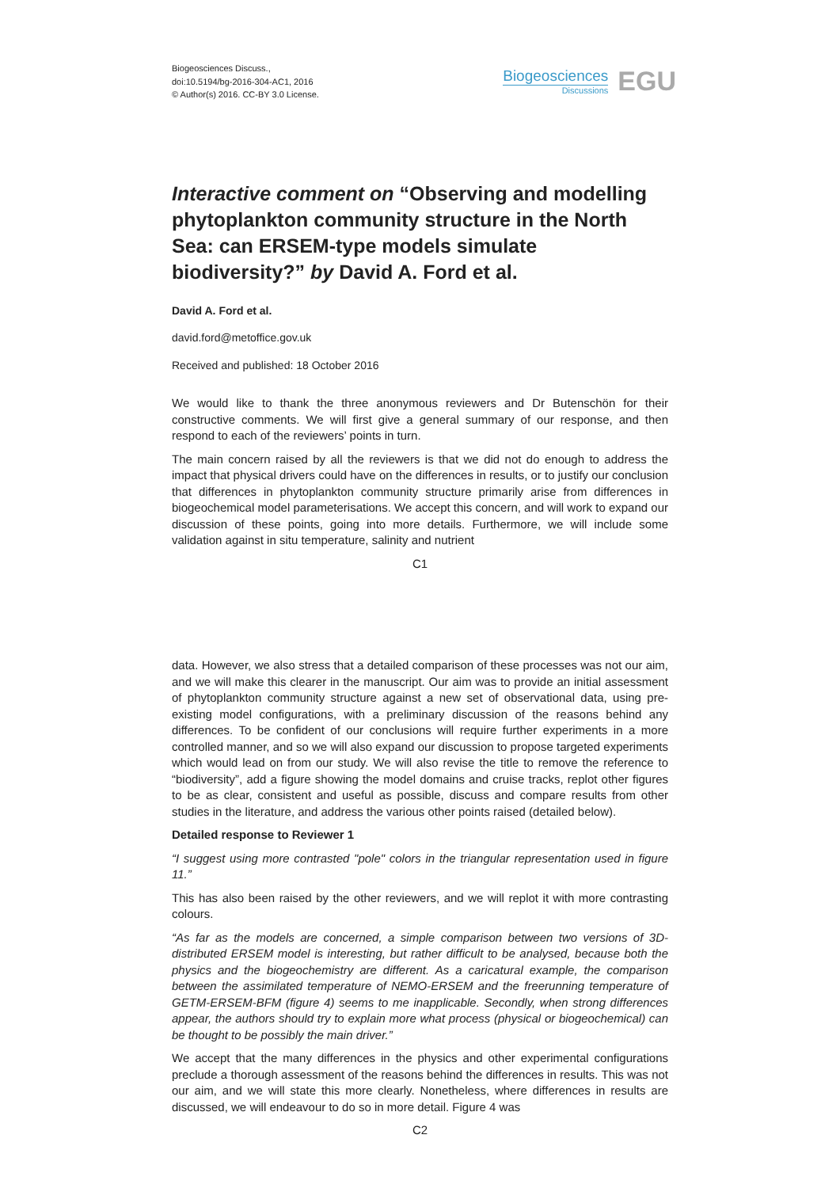Biogeosciences Discuss.,
doi:10.5194/bg-2016-304-AC1, 2016
© Author(s) 2016. CC-BY 3.0 License.
Biogeosciences
Discussions
EGU
Interactive comment on “Observing and modelling phytoplankton community structure in the North Sea: can ERSEM-type models simulate biodiversity?” by David A. Ford et al.
David A. Ford et al.
david.ford@metoffice.gov.uk
Received and published: 18 October 2016
We would like to thank the three anonymous reviewers and Dr Butenschön for their constructive comments. We will first give a general summary of our response, and then respond to each of the reviewers’ points in turn.
The main concern raised by all the reviewers is that we did not do enough to address the impact that physical drivers could have on the differences in results, or to justify our conclusion that differences in phytoplankton community structure primarily arise from differences in biogeochemical model parameterisations. We accept this concern, and will work to expand our discussion of these points, going into more details. Furthermore, we will include some validation against in situ temperature, salinity and nutrient
C1
data. However, we also stress that a detailed comparison of these processes was not our aim, and we will make this clearer in the manuscript. Our aim was to provide an initial assessment of phytoplankton community structure against a new set of observational data, using pre-existing model configurations, with a preliminary discussion of the reasons behind any differences. To be confident of our conclusions will require further experiments in a more controlled manner, and so we will also expand our discussion to propose targeted experiments which would lead on from our study. We will also revise the title to remove the reference to “biodiversity”, add a figure showing the model domains and cruise tracks, replot other figures to be as clear, consistent and useful as possible, discuss and compare results from other studies in the literature, and address the various other points raised (detailed below).
Detailed response to Reviewer 1
“I suggest using more contrasted "pole" colors in the triangular representation used in figure 11.”
This has also been raised by the other reviewers, and we will replot it with more contrasting colours.
“As far as the models are concerned, a simple comparison between two versions of 3D-distributed ERSEM model is interesting, but rather difficult to be analysed, because both the physics and the biogeochemistry are different. As a caricatural example, the comparison between the assimilated temperature of NEMO-ERSEM and the freerunning temperature of GETM-ERSEM-BFM (figure 4) seems to me inapplicable. Secondly, when strong differences appear, the authors should try to explain more what process (physical or biogeochemical) can be thought to be possibly the main driver.”
We accept that the many differences in the physics and other experimental configurations preclude a thorough assessment of the reasons behind the differences in results. This was not our aim, and we will state this more clearly. Nonetheless, where differences in results are discussed, we will endeavour to do so in more detail. Figure 4 was
C2